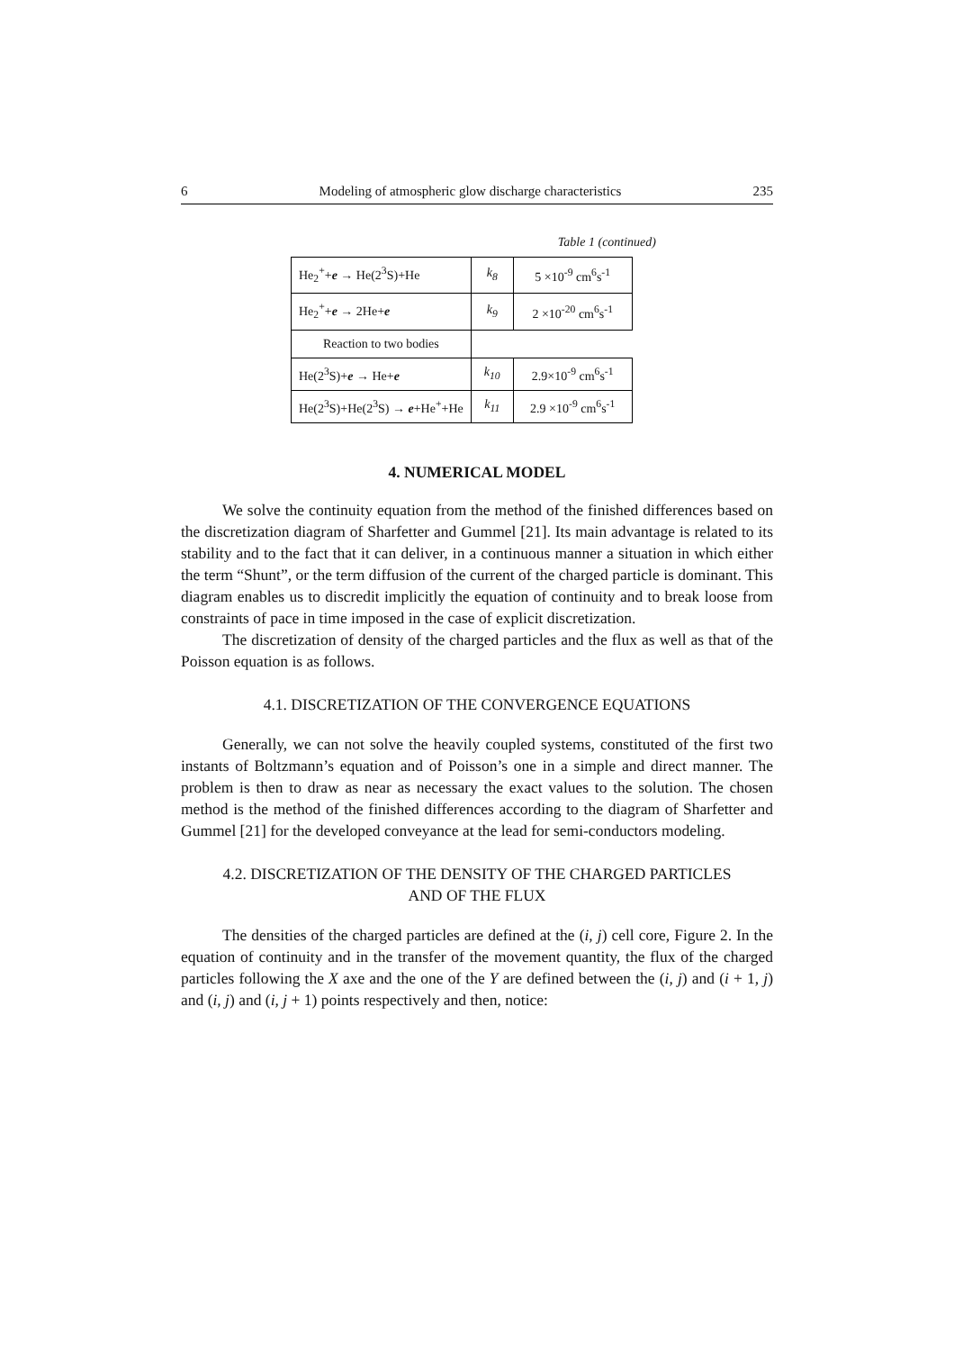6 Modeling of atmospheric glow discharge characteristics 235
Table 1 (continued)
| He<sub>2</sub><sup>+</sup>+ e → He(2<sup>3</sup>S)+He | k<sub>8</sub> | 5 ×10<sup>-9</sup> cm<sup>6</sup>s<sup>-1</sup> |
| He<sub>2</sub><sup>+</sup>+ e → 2He+ e | k<sub>9</sub> | 2 ×10<sup>-20</sup> cm<sup>6</sup>s<sup>-1</sup> |
| Reaction to two bodies | | |
| He(2<sup>3</sup>S)+ e → He+ e | k<sub>10</sub> | 2.9×10<sup>-9</sup> cm<sup>6</sup>s<sup>-1</sup> |
| He(2<sup>3</sup>S)+He(2<sup>3</sup>S) → e +He<sup>+</sup>+He | k<sub>11</sub> | 2.9 ×10<sup>-9</sup> cm<sup>6</sup>s<sup>-1</sup> |
4. NUMERICAL MODEL
We solve the continuity equation from the method of the finished differences based on the discretization diagram of Sharfetter and Gummel [21]. Its main advantage is related to its stability and to the fact that it can deliver, in a continuous manner a situation in which either the term “Shunt”, or the term diffusion of the current of the charged particle is dominant. This diagram enables us to discredit implicitly the equation of continuity and to break loose from constraints of pace in time imposed in the case of explicit discretization.
The discretization of density of the charged particles and the flux as well as that of the Poisson equation is as follows.
4.1. DISCRETIZATION OF THE CONVERGENCE EQUATIONS
Generally, we can not solve the heavily coupled systems, constituted of the first two instants of Boltzmann’s equation and of Poisson’s one in a simple and direct manner. The problem is then to draw as near as necessary the exact values to the solution. The chosen method is the method of the finished differences according to the diagram of Sharfetter and Gummel [21] for the developed conveyance at the lead for semi-conductors modeling.
4.2. DISCRETIZATION OF THE DENSITY OF THE CHARGED PARTICLES
AND OF THE FLUX
The densities of the charged particles are defined at the (i, j) cell core, Figure 2. In the equation of continuity and in the transfer of the movement quantity, the flux of the charged particles following the X axe and the one of the Y are defined between the (i, j) and (i + 1, j) and (i, j) and (i, j + 1) points respectively and then, notice: